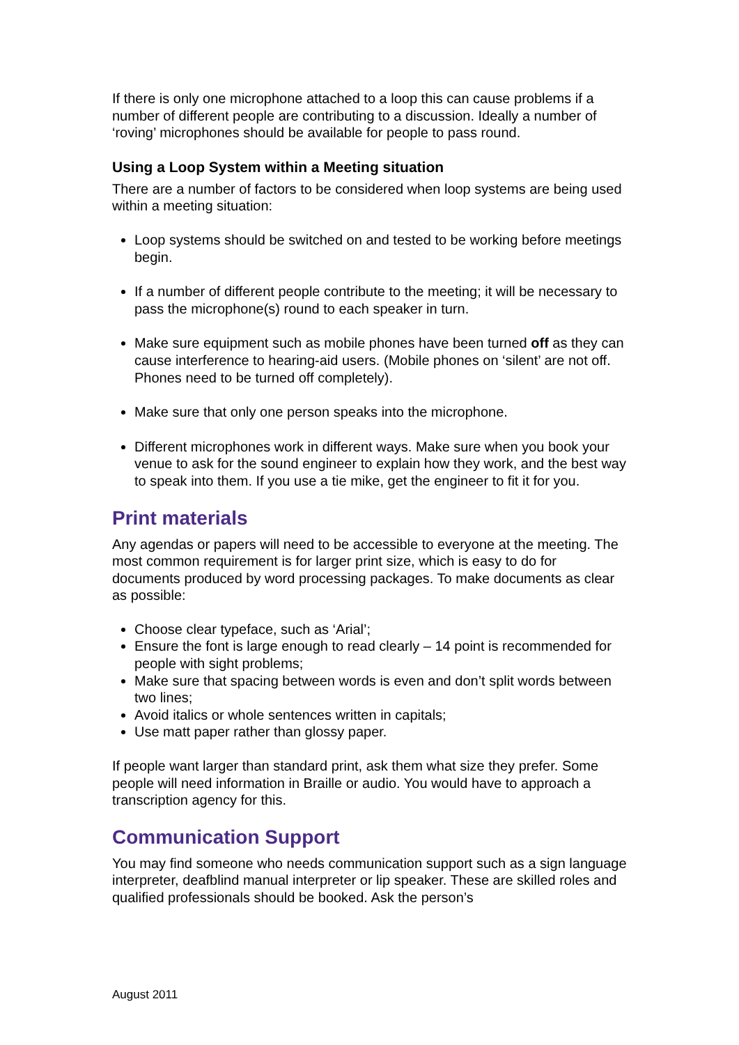If there is only one microphone attached to a loop this can cause problems if a number of different people are contributing to a discussion. Ideally a number of ‘roving’ microphones should be available for people to pass round.
Using a Loop System within a Meeting situation
There are a number of factors to be considered when loop systems are being used within a meeting situation:
Loop systems should be switched on and tested to be working before meetings begin.
If a number of different people contribute to the meeting; it will be necessary to pass the microphone(s) round to each speaker in turn.
Make sure equipment such as mobile phones have been turned off as they can cause interference to hearing-aid users. (Mobile phones on ‘silent’ are not off. Phones need to be turned off completely).
Make sure that only one person speaks into the microphone.
Different microphones work in different ways. Make sure when you book your venue to ask for the sound engineer to explain how they work, and the best way to speak into them. If you use a tie mike, get the engineer to fit it for you.
Print materials
Any agendas or papers will need to be accessible to everyone at the meeting. The most common requirement is for larger print size, which is easy to do for documents produced by word processing packages. To make documents as clear as possible:
Choose clear typeface, such as ‘Arial’;
Ensure the font is large enough to read clearly – 14 point is recommended for people with sight problems;
Make sure that spacing between words is even and don’t split words between two lines;
Avoid italics or whole sentences written in capitals;
Use matt paper rather than glossy paper.
If people want larger than standard print, ask them what size they prefer. Some people will need information in Braille or audio. You would have to approach a transcription agency for this.
Communication Support
You may find someone who needs communication support such as a sign language interpreter, deafblind manual interpreter or lip speaker. These are skilled roles and qualified professionals should be booked. Ask the person’s
August 2011